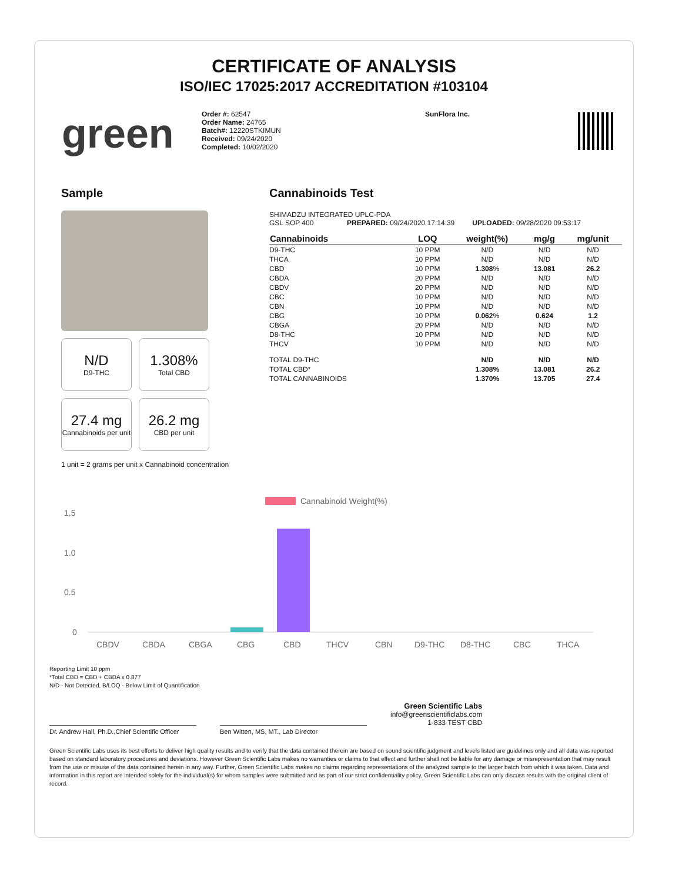CERTIFICATE OF ANALYSIS
ISO/IEC 17025:2017 ACCREDITATION #103104
green
Order #: 62547
Order Name: 24765
Batch#: 12220STKIMUN
Received: 09/24/2020
Completed: 10/02/2020
SunFlora Inc.
Sample
N/D
D9-THC
1.308%
Total CBD
27.4 mg
Cannabinoids per unit
26.2 mg
CBD per unit
1 unit = 2 grams per unit x Cannabinoid concentration
Cannabinoids Test
SHIMADZU INTEGRATED UPLC-PDA
GSL SOP 400 PREPARED: 09/24/2020 17:14:39 UPLOADED: 09/28/2020 09:53:17
| Cannabinoids | LOQ | weight(%) | mg/g | mg/unit |
| --- | --- | --- | --- | --- |
| D9-THC | 10 PPM | N/D | N/D | N/D |
| THCA | 10 PPM | N/D | N/D | N/D |
| CBD | 10 PPM | 1.308 % | 13.081 | 26.2 |
| CBDA | 20 PPM | N/D | N/D | N/D |
| CBDV | 20 PPM | N/D | N/D | N/D |
| CBC | 10 PPM | N/D | N/D | N/D |
| CBN | 10 PPM | N/D | N/D | N/D |
| CBG | 10 PPM | 0.062 % | 0.624 | 1.2 |
| CBGA | 20 PPM | N/D | N/D | N/D |
| D8-THC | 10 PPM | N/D | N/D | N/D |
| THCV | 10 PPM | N/D | N/D | N/D |
| TOTAL D9-THC | | N/D | N/D | N/D |
| TOTAL CBD* | | 1.308% | 13.081 | 26.2 |
| TOTAL CANNABINOIDS | | 1.370% | 13.705 | 27.4 |
Cannabinoid Weight(%)
1.5
1.0
0.5
0
CBDV
CBDA
CBGA
CBG
CBD
THCV
CBN
D9-THC
D8-THC
CBC
THCA
Reporting Limit 10 ppm
*Total CBD = CBD + CBDA x 0.877
N/D - Not Detected, B/LOQ - Below Limit of Quantification
Dr. Andrew Hall, Ph.D.,Chief Scientific Officer
Ben Witten, MS, MT., Lab Director
Green Scientific Labs
info@greenscientificlabs.com
1-833 TEST CBD
Green Scientific Labs uses its best efforts to deliver high quality results and to verify that the data contained therein are based on sound scientific judgment and levels listed are guidelines only and all data was reported based on standard laboratory procedures and deviations. However Green Scientific Labs makes no warranties or claims to that effect and further shall not be liable for any damage or misrepresentation that may result from the use or misuse of the data contained herein in any way. Further, Green Scientific Labs makes no claims regarding representations of the analyzed sample to the larger batch from which it was taken. Data and information in this report are intended solely for the individual(s) for whom samples were submitted and as part of our strict confidentiality policy, Green Scientific Labs can only discuss results with the original client of record.